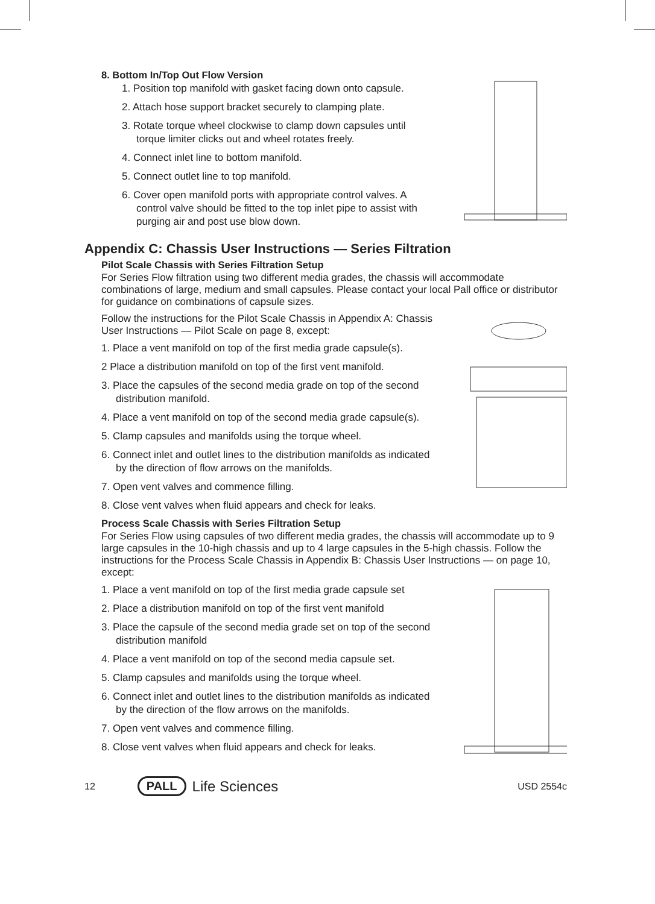8. Bottom In/Top Out Flow Version
1. Position top manifold with gasket facing down onto capsule.
2. Attach hose support bracket securely to clamping plate.
3. Rotate torque wheel clockwise to clamp down capsules until torque limiter clicks out and wheel rotates freely.
4. Connect inlet line to bottom manifold.
5. Connect outlet line to top manifold.
6. Cover open manifold ports with appropriate control valves. A control valve should be fitted to the top inlet pipe to assist with purging air and post use blow down.
Appendix C: Chassis User Instructions — Series Filtration
Pilot Scale Chassis with Series Filtration Setup
For Series Flow filtration using two different media grades, the chassis will accommodate combinations of large, medium and small capsules. Please contact your local Pall office or distributor for guidance on combinations of capsule sizes.
Follow the instructions for the Pilot Scale Chassis in Appendix A: Chassis User Instructions — Pilot Scale on page 8, except:
1. Place a vent manifold on top of the first media grade capsule(s).
2 Place a distribution manifold on top of the first vent manifold.
3. Place the capsules of the second media grade on top of the second distribution manifold.
4. Place a vent manifold on top of the second media grade capsule(s).
5. Clamp capsules and manifolds using the torque wheel.
6. Connect inlet and outlet lines to the distribution manifolds as indicated by the direction of flow arrows on the manifolds.
7. Open vent valves and commence filling.
8. Close vent valves when fluid appears and check for leaks.
Process Scale Chassis with Series Filtration Setup
For Series Flow using capsules of two different media grades, the chassis will accommodate up to 9 large capsules in the 10-high chassis and up to 4 large capsules in the 5-high chassis. Follow the instructions for the Process Scale Chassis in Appendix B: Chassis User Instructions — on page 10, except:
1. Place a vent manifold on top of the first media grade capsule set
2. Place a distribution manifold on top of the first vent manifold
3. Place the capsule of the second media grade set on top of the second distribution manifold
4. Place a vent manifold on top of the second media capsule set.
5. Clamp capsules and manifolds using the torque wheel.
6. Connect inlet and outlet lines to the distribution manifolds as indicated by the direction of the flow arrows on the manifolds.
7. Open vent valves and commence filling.
8. Close vent valves when fluid appears and check for leaks.
12 PALL Life Sciences USD 2554c